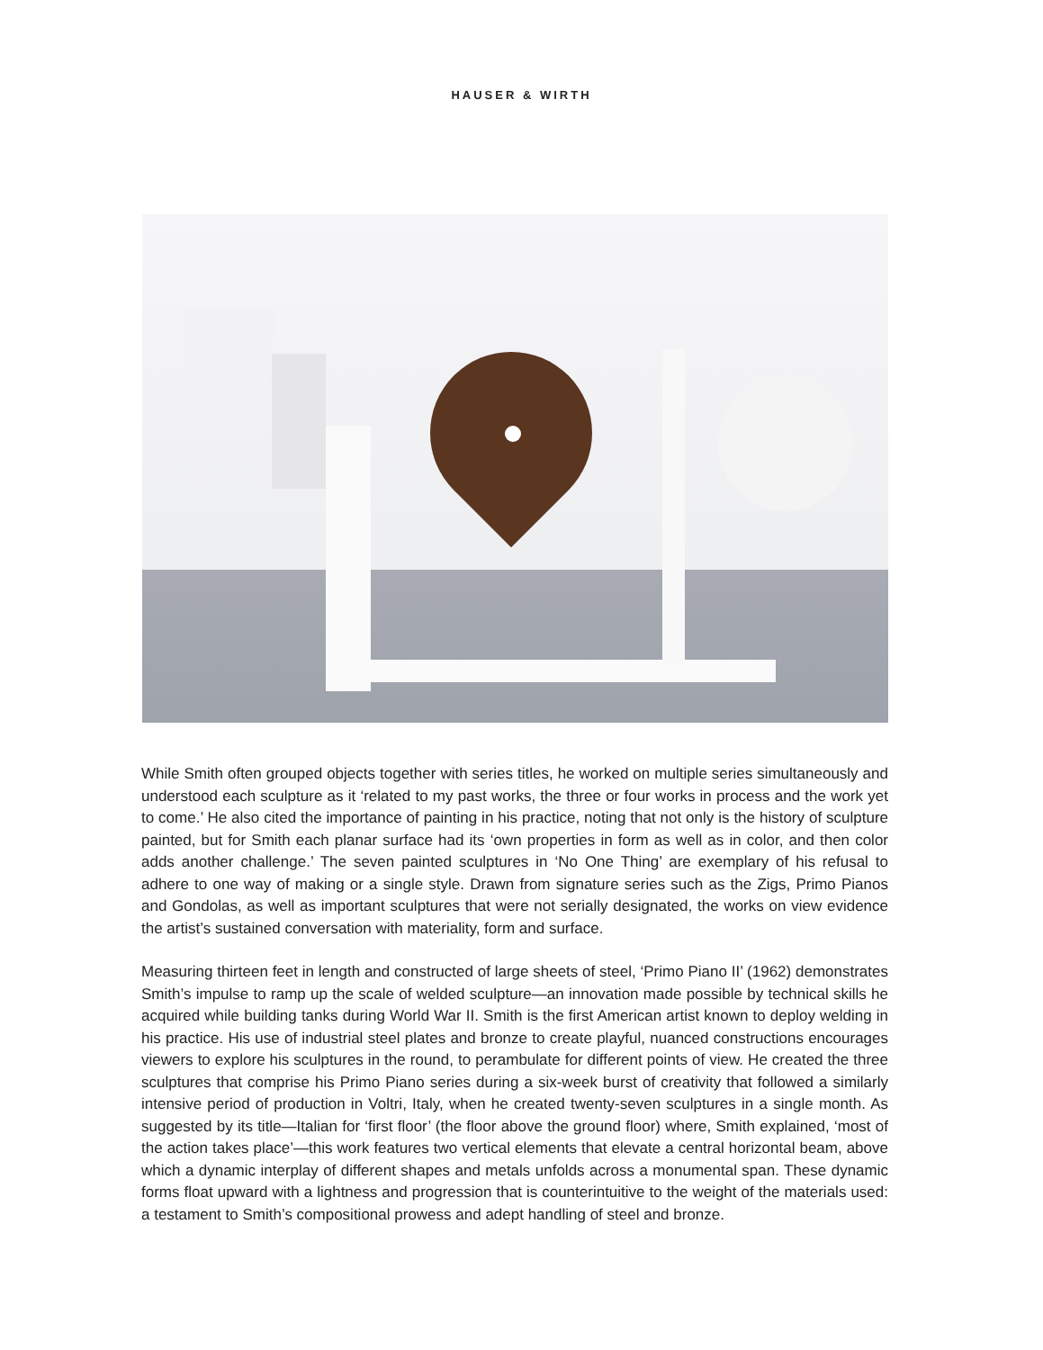HAUSER & WIRTH
While Smith often grouped objects together with series titles, he worked on multiple series simultaneously and understood each sculpture as it ‘related to my past works, the three or four works in process and the work yet to come.’ He also cited the importance of painting in his practice, noting that not only is the history of sculpture painted, but for Smith each planar surface had its ‘own properties in form as well as in color, and then color adds another challenge.’ The seven painted sculptures in ‘No One Thing’ are exemplary of his refusal to adhere to one way of making or a single style. Drawn from signature series such as the Zigs, Primo Pianos and Gondolas, as well as important sculptures that were not serially designated, the works on view evidence the artist’s sustained conversation with materiality, form and surface.
Measuring thirteen feet in length and constructed of large sheets of steel, ‘Primo Piano II’ (1962) demonstrates Smith’s impulse to ramp up the scale of welded sculpture—an innovation made possible by technical skills he acquired while building tanks during World War II. Smith is the first American artist known to deploy welding in his practice. His use of industrial steel plates and bronze to create playful, nuanced constructions encourages viewers to explore his sculptures in the round, to perambulate for different points of view. He created the three sculptures that comprise his Primo Piano series during a six-week burst of creativity that followed a similarly intensive period of production in Voltri, Italy, when he created twenty-seven sculptures in a single month. As suggested by its title—Italian for ‘first floor’ (the floor above the ground floor) where, Smith explained, ‘most of the action takes place’—this work features two vertical elements that elevate a central horizontal beam, above which a dynamic interplay of different shapes and metals unfolds across a monumental span. These dynamic forms float upward with a lightness and progression that is counterintuitive to the weight of the materials used: a testament to Smith’s compositional prowess and adept handling of steel and bronze.